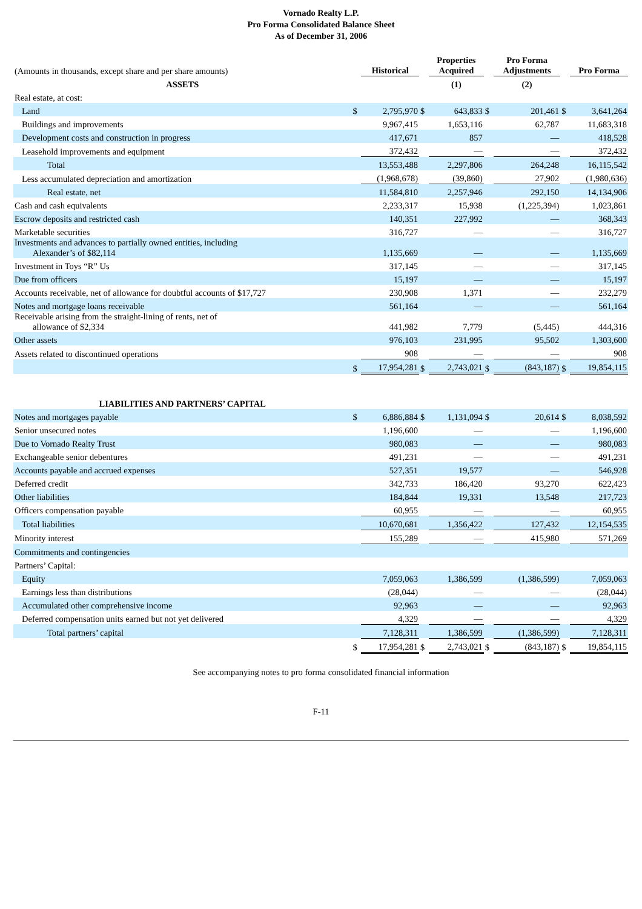Vornado Realty L.P.
Pro Forma Consolidated Balance Sheet
As of December 31, 2006
| (Amounts in thousands, except share and per share amounts) | | Historical | | Properties Acquired | | Pro Forma Adjustments | | Pro Forma |
| ASSETS | | | | (1) | | (2) | | |
| Real estate, at cost: | | | | | | | | |
| Land | $ | 2,795,970 | $ | 643,833 | $ | 201,461 | $ | 3,641,264 |
| Buildings and improvements | | 9,967,415 | | 1,653,116 | | 62,787 | | 11,683,318 |
| Development costs and construction in progress | | 417,671 | | 857 | | — | | 418,528 |
| Leasehold improvements and equipment | | 372,432 | | — | | — | | 372,432 |
| Total | | 13,553,488 | | 2,297,806 | | 264,248 | | 16,115,542 |
| Less accumulated depreciation and amortization | | (1,968,678) | | (39,860) | | 27,902 | | (1,980,636) |
| Real estate, net | | 11,584,810 | | 2,257,946 | | 292,150 | | 14,134,906 |
| Cash and cash equivalents | | 2,233,317 | | 15,938 | | (1,225,394) | | 1,023,861 |
| Escrow deposits and restricted cash | | 140,351 | | 227,992 | | — | | 368,343 |
| Marketable securities | | 316,727 | | — | | — | | 316,727 |
| Investments and advances to partially owned entities, including Alexander’s of $82,114 | | 1,135,669 | | — | | — | | 1,135,669 |
| Investment in Toys “R” Us | | 317,145 | | — | | — | | 317,145 |
| Due from officers | | 15,197 | | — | | — | | 15,197 |
| Accounts receivable, net of allowance for doubtful accounts of $17,727 | | 230,908 | | 1,371 | | — | | 232,279 |
| Notes and mortgage loans receivable | | 561,164 | | — | | — | | 561,164 |
| Receivable arising from the straight-lining of rents, net of allowance of $2,334 | | 441,982 | | 7,779 | | (5,445) | | 444,316 |
| Other assets | | 976,103 | | 231,995 | | 95,502 | | 1,303,600 |
| Assets related to discontinued operations | | 908 | | — | | — | | 908 |
| | $ | 17,954,281 | $ | 2,743,021 | $ | (843,187) | $ | 19,854,115 |
| LIABILITIES AND PARTNERS’ CAPITAL | | | | | | | | |
| Notes and mortgages payable | $ | 6,886,884 | $ | 1,131,094 | $ | 20,614 | $ | 8,038,592 |
| Senior unsecured notes | | 1,196,600 | | — | | — | | 1,196,600 |
| Due to Vornado Realty Trust | | 980,083 | | — | | — | | 980,083 |
| Exchangeable senior debentures | | 491,231 | | — | | — | | 491,231 |
| Accounts payable and accrued expenses | | 527,351 | | 19,577 | | — | | 546,928 |
| Deferred credit | | 342,733 | | 186,420 | | 93,270 | | 622,423 |
| Other liabilities | | 184,844 | | 19,331 | | 13,548 | | 217,723 |
| Officers compensation payable | | 60,955 | | — | | — | | 60,955 |
| Total liabilities | | 10,670,681 | | 1,356,422 | | 127,432 | | 12,154,535 |
| Minority interest | | 155,289 | | — | | 415,980 | | 571,269 |
| Commitments and contingencies | | | | | | | | |
| Partners’ Capital: | | | | | | | | |
| Equity | | 7,059,063 | | 1,386,599 | | (1,386,599) | | 7,059,063 |
| Earnings less than distributions | | (28,044) | | — | | — | | (28,044) |
| Accumulated other comprehensive income | | 92,963 | | — | | — | | 92,963 |
| Deferred compensation units earned but not yet delivered | | 4,329 | | — | | — | | 4,329 |
| Total partners’ capital | | 7,128,311 | | 1,386,599 | | (1,386,599) | | 7,128,311 |
| | $ | 17,954,281 | $ | 2,743,021 | $ | (843,187) | $ | 19,854,115 |
See accompanying notes to pro forma consolidated financial information
F-11